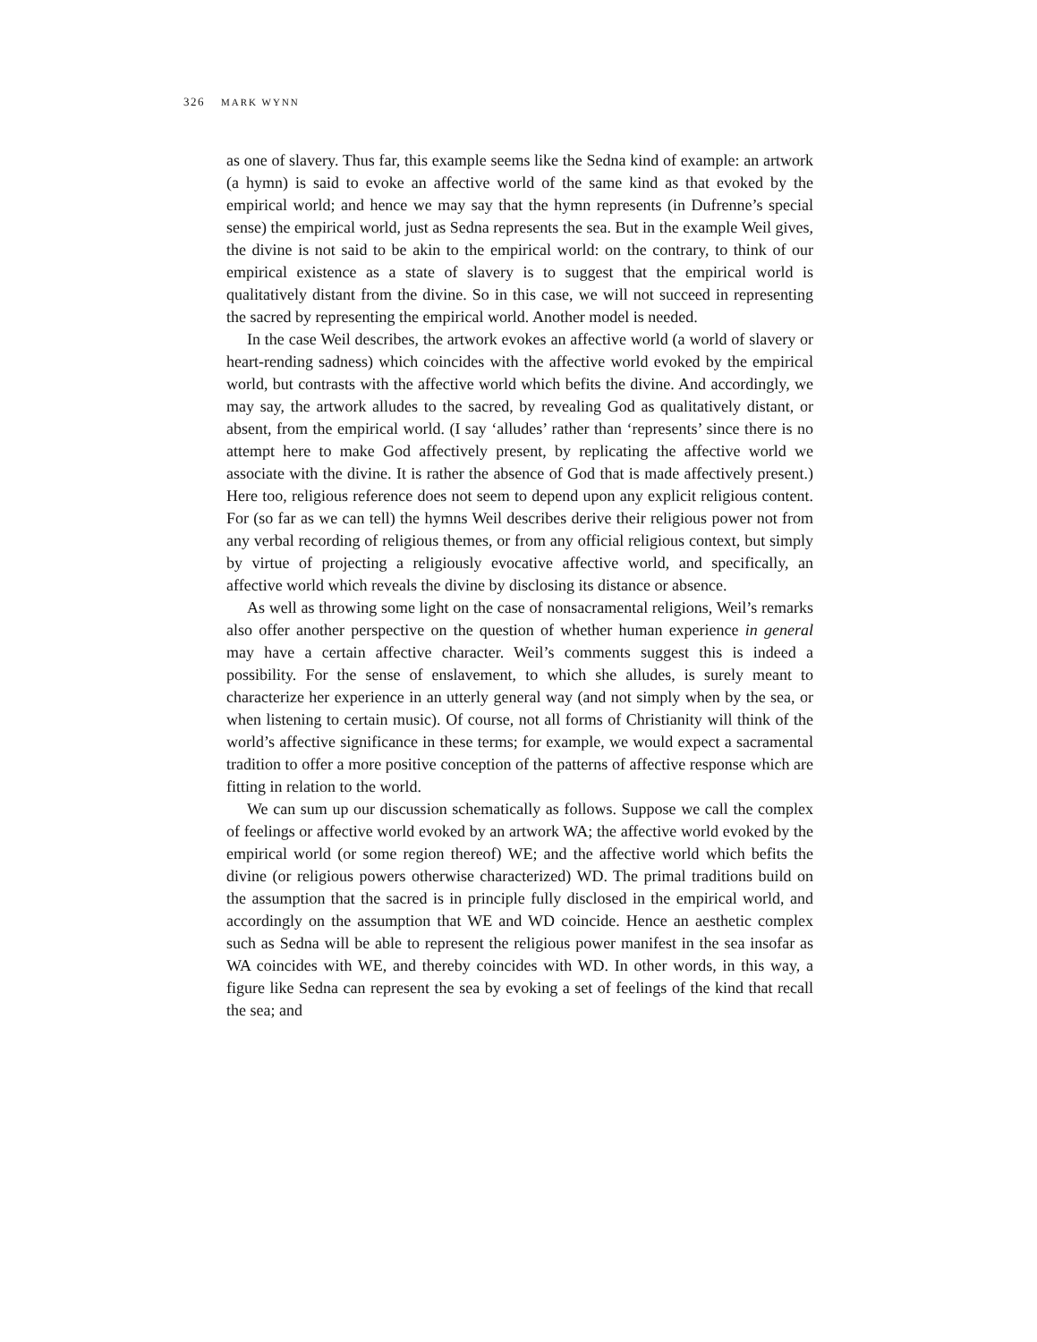326 MARK WYNN
as one of slavery. Thus far, this example seems like the Sedna kind of example: an artwork (a hymn) is said to evoke an affective world of the same kind as that evoked by the empirical world; and hence we may say that the hymn represents (in Dufrenne’s special sense) the empirical world, just as Sedna represents the sea. But in the example Weil gives, the divine is not said to be akin to the empirical world: on the contrary, to think of our empirical existence as a state of slavery is to suggest that the empirical world is qualitatively distant from the divine. So in this case, we will not succeed in representing the sacred by representing the empirical world. Another model is needed.
In the case Weil describes, the artwork evokes an affective world (a world of slavery or heart-rending sadness) which coincides with the affective world evoked by the empirical world, but contrasts with the affective world which befits the divine. And accordingly, we may say, the artwork alludes to the sacred, by revealing God as qualitatively distant, or absent, from the empirical world. (I say ‘alludes’ rather than ‘represents’ since there is no attempt here to make God affectively present, by replicating the affective world we associate with the divine. It is rather the absence of God that is made affectively present.) Here too, religious reference does not seem to depend upon any explicit religious content. For (so far as we can tell) the hymns Weil describes derive their religious power not from any verbal recording of religious themes, or from any official religious context, but simply by virtue of projecting a religiously evocative affective world, and specifically, an affective world which reveals the divine by disclosing its distance or absence.
As well as throwing some light on the case of nonsacramental religions, Weil’s remarks also offer another perspective on the question of whether human experience in general may have a certain affective character. Weil’s comments suggest this is indeed a possibility. For the sense of enslavement, to which she alludes, is surely meant to characterize her experience in an utterly general way (and not simply when by the sea, or when listening to certain music). Of course, not all forms of Christianity will think of the world’s affective significance in these terms; for example, we would expect a sacramental tradition to offer a more positive conception of the patterns of affective response which are fitting in relation to the world.
We can sum up our discussion schematically as follows. Suppose we call the complex of feelings or affective world evoked by an artwork WA; the affective world evoked by the empirical world (or some region thereof) WE; and the affective world which befits the divine (or religious powers otherwise characterized) WD. The primal traditions build on the assumption that the sacred is in principle fully disclosed in the empirical world, and accordingly on the assumption that WE and WD coincide. Hence an aesthetic complex such as Sedna will be able to represent the religious power manifest in the sea insofar as WA coincides with WE, and thereby coincides with WD. In other words, in this way, a figure like Sedna can represent the sea by evoking a set of feelings of the kind that recall the sea; and